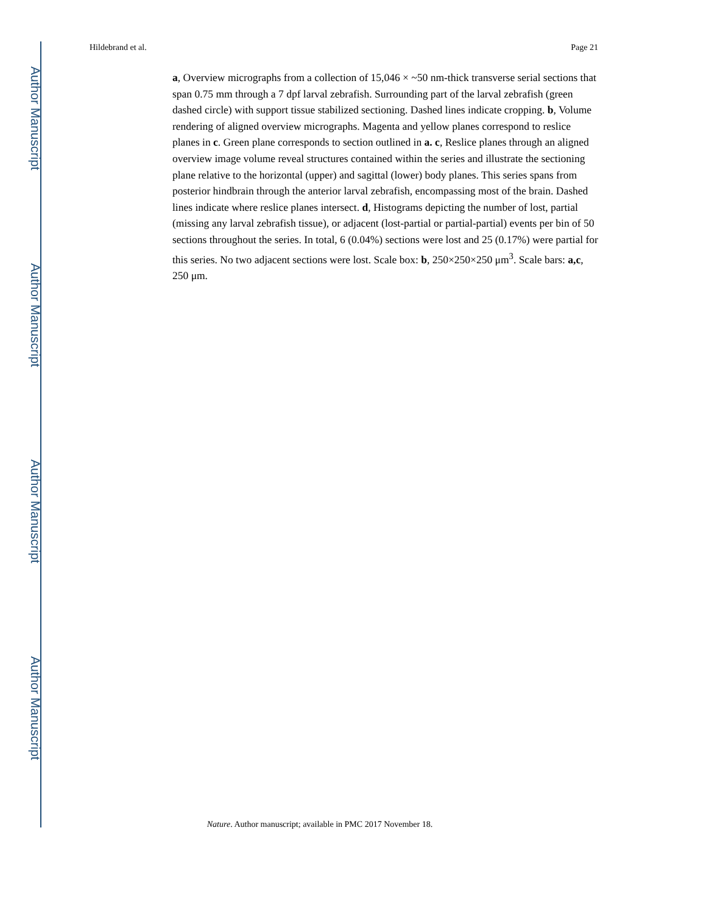Author Manuscript
Author Manuscript
Author Manuscript
Author Manuscript
Hildebrand et al. Page 21
a, Overview micrographs from a collection of 15,046 × ~50 nm-thick transverse serial sections that span 0.75 mm through a 7 dpf larval zebrafish. Surrounding part of the larval zebrafish (green dashed circle) with support tissue stabilized sectioning. Dashed lines indicate cropping. b, Volume rendering of aligned overview micrographs. Magenta and yellow planes correspond to reslice planes in c. Green plane corresponds to section outlined in a. c, Reslice planes through an aligned overview image volume reveal structures contained within the series and illustrate the sectioning plane relative to the horizontal (upper) and sagittal (lower) body planes. This series spans from posterior hindbrain through the anterior larval zebrafish, encompassing most of the brain. Dashed lines indicate where reslice planes intersect. d, Histograms depicting the number of lost, partial (missing any larval zebrafish tissue), or adjacent (lost-partial or partial-partial) events per bin of 50 sections throughout the series. In total, 6 (0.04%) sections were lost and 25 (0.17%) were partial for this series. No two adjacent sections were lost. Scale box: b, 250×250×250 μm<sup>3</sup>. Scale bars: a,c, 250 μm.
Nature. Author manuscript; available in PMC 2017 November 18.